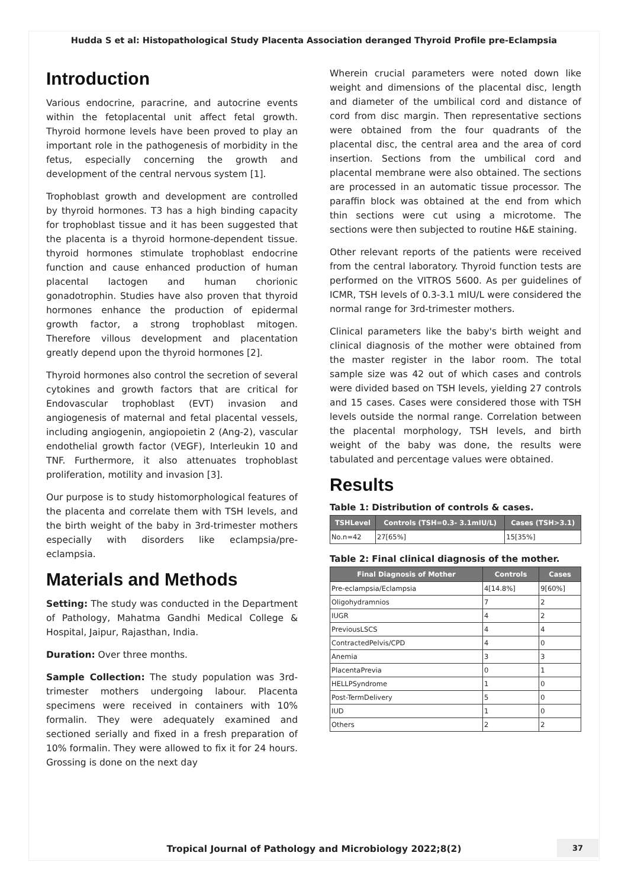Hudda S et al: Histopathological Study Placenta Association deranged Thyroid Profile pre-Eclampsia
Introduction
Various endocrine, paracrine, and autocrine events within the fetoplacental unit affect fetal growth. Thyroid hormone levels have been proved to play an important role in the pathogenesis of morbidity in the fetus, especially concerning the growth and development of the central nervous system [1].
Trophoblast growth and development are controlled by thyroid hormones. T3 has a high binding capacity for trophoblast tissue and it has been suggested that the placenta is a thyroid hormone-dependent tissue. thyroid hormones stimulate trophoblast endocrine function and cause enhanced production of human placental lactogen and human chorionic gonadotrophin. Studies have also proven that thyroid hormones enhance the production of epidermal growth factor, a strong trophoblast mitogen. Therefore villous development and placentation greatly depend upon the thyroid hormones [2].
Thyroid hormones also control the secretion of several cytokines and growth factors that are critical for Endovascular trophoblast (EVT) invasion and angiogenesis of maternal and fetal placental vessels, including angiogenin, angiopoietin 2 (Ang-2), vascular endothelial growth factor (VEGF), Interleukin 10 and TNF. Furthermore, it also attenuates trophoblast proliferation, motility and invasion [3].
Our purpose is to study histomorphological features of the placenta and correlate them with TSH levels, and the birth weight of the baby in 3rd-trimester mothers especially with disorders like eclampsia/pre-eclampsia.
Materials and Methods
Setting: The study was conducted in the Department of Pathology, Mahatma Gandhi Medical College & Hospital, Jaipur, Rajasthan, India.
Duration: Over three months.
Sample Collection: The study population was 3rd-trimester mothers undergoing labour. Placenta specimens were received in containers with 10% formalin. They were adequately examined and sectioned serially and fixed in a fresh preparation of 10% formalin. They were allowed to fix it for 24 hours. Grossing is done on the next day
Wherein crucial parameters were noted down like weight and dimensions of the placental disc, length and diameter of the umbilical cord and distance of cord from disc margin. Then representative sections were obtained from the four quadrants of the placental disc, the central area and the area of cord insertion. Sections from the umbilical cord and placental membrane were also obtained. The sections are processed in an automatic tissue processor. The paraffin block was obtained at the end from which thin sections were cut using a microtome. The sections were then subjected to routine H&E staining.
Other relevant reports of the patients were received from the central laboratory. Thyroid function tests are performed on the VITROS 5600. As per guidelines of ICMR, TSH levels of 0.3-3.1 mIU/L were considered the normal range for 3rd-trimester mothers.
Clinical parameters like the baby's birth weight and clinical diagnosis of the mother were obtained from the master register in the labor room. The total sample size was 42 out of which cases and controls were divided based on TSH levels, yielding 27 controls and 15 cases. Cases were considered those with TSH levels outside the normal range. Correlation between the placental morphology, TSH levels, and birth weight of the baby was done, the results were tabulated and percentage values were obtained.
Results
Table 1: Distribution of controls & cases.
| TSHLevel | Controls (TSH=0.3- 3.1mIU/L) | Cases (TSH>3.1) |
| --- | --- | --- |
| No.n=42 | 27[65%] | 15[35%] |
Table 2: Final clinical diagnosis of the mother.
| Final Diagnosis of Mother | Controls | Cases |
| --- | --- | --- |
| Pre-eclampsia/Eclampsia | 4[14.8%] | 9[60%] |
| Oligohydramnios | 7 | 2 |
| IUGR | 4 | 2 |
| PreviousLSCS | 4 | 4 |
| ContractedPelvis/CPD | 4 | 0 |
| Anemia | 3 | 3 |
| PlacentaPrevia | 0 | 1 |
| HELLPSyndrome | 1 | 0 |
| Post-TermDelivery | 5 | 0 |
| IUD | 1 | 0 |
| Others | 2 | 2 |
Tropical Journal of Pathology and Microbiology 2022;8(2)
37